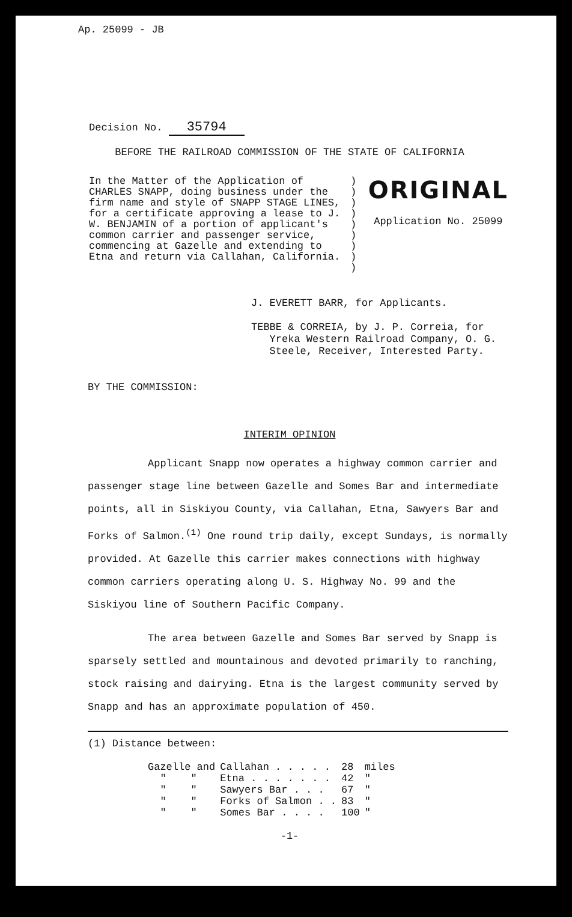Ap. 25099 - JB
Decision No. 35794
BEFORE THE RAILROAD COMMISSION OF THE STATE OF CALIFORNIA
In the Matter of the Application of CHARLES SNAPP, doing business under the firm name and style of SNAPP STAGE LINES, for a certificate approving a lease to J. W. BENJAMIN of a portion of applicant's common carrier and passenger service, commencing at Gazelle and extending to Etna and return via Callahan, California.
)
)
)
)
)
)
)
)
)
ORIGINAL
Application No. 25099
J. EVERETT BARR, for Applicants.
TEBBE & CORREIA, by J. P. Correia, for
Yreka Western Railroad Company, O. G.
Steele, Receiver, Interested Party.
BY THE COMMISSION:
INTERIM OPINION
Applicant Snapp now operates a highway common carrier and passenger stage line between Gazelle and Somes Bar and intermediate points, all in Siskiyou County, via Callahan, Etna, Sawyers Bar and Forks of Salmon.<sup>(1)</sup> One round trip daily, except Sundays, is normally provided. At Gazelle this carrier makes connections with highway common carriers operating along U. S. Highway No. 99 and the Siskiyou line of Southern Pacific Company.
The area between Gazelle and Somes Bar served by Snapp is sparsely settled and mountainous and devoted primarily to ranching, stock raising and dairying. Etna is the largest community served by Snapp and has an approximate population of 450.
(1) Distance between:
| Gazelle and | Callahan . . . . . | 28 | miles |
| " " | Etna . . . . . . . | 42 | " |
| " " | Sawyers Bar . . . | 67 | " |
| " " | Forks of Salmon . . | 83 | " |
| " " | Somes Bar . . . . | 100 | " |
-1-